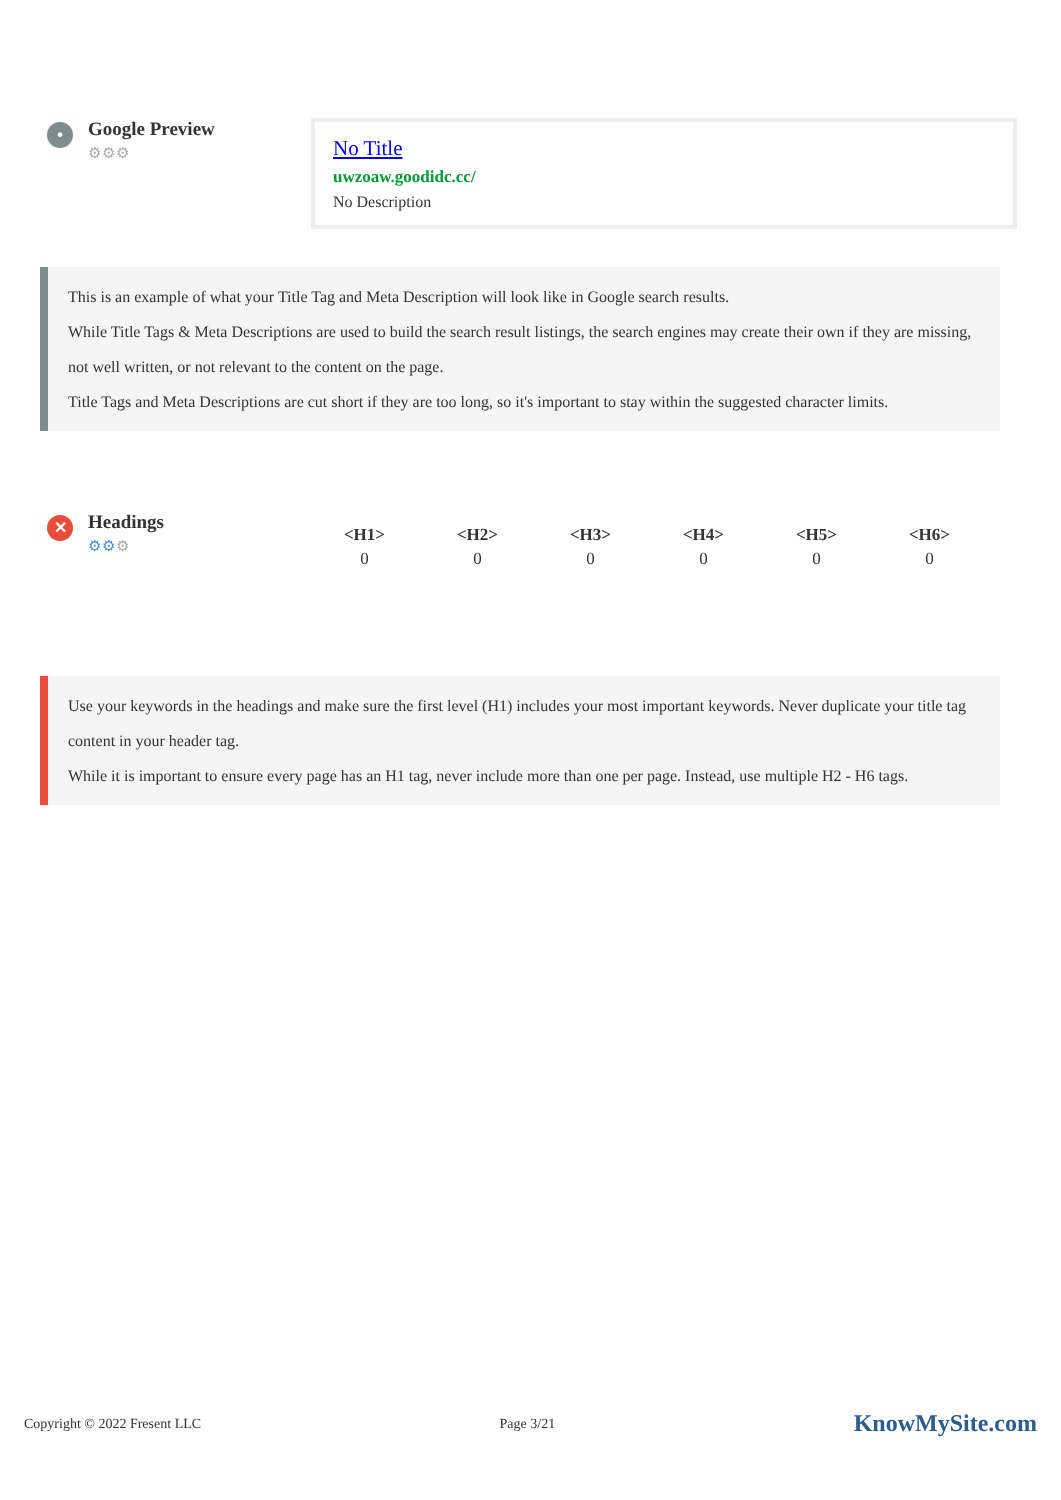•
Google Preview
⚙⚙⚙
No Title
uwzoaw.goodidc.cc/
No Description
This is an example of what your Title Tag and Meta Description will look like in Google search results.
While Title Tags & Meta Descriptions are used to build the search result listings, the search engines may create their own if they are missing, not well written, or not relevant to the content on the page.
Title Tags and Meta Descriptions are cut short if they are too long, so it's important to stay within the suggested character limits.
✕
Headings
⚙⚙⚙
| <H1> | <H2> | <H3> | <H4> | <H5> | <H6> |
| --- | --- | --- | --- | --- | --- |
| 0 | 0 | 0 | 0 | 0 | 0 |
Use your keywords in the headings and make sure the first level (H1) includes your most important keywords. Never duplicate your title tag content in your header tag.
While it is important to ensure every page has an H1 tag, never include more than one per page. Instead, use multiple H2 - H6 tags.
Copyright © 2022 Fresent LLC Page 3/21 KnowMySite.com